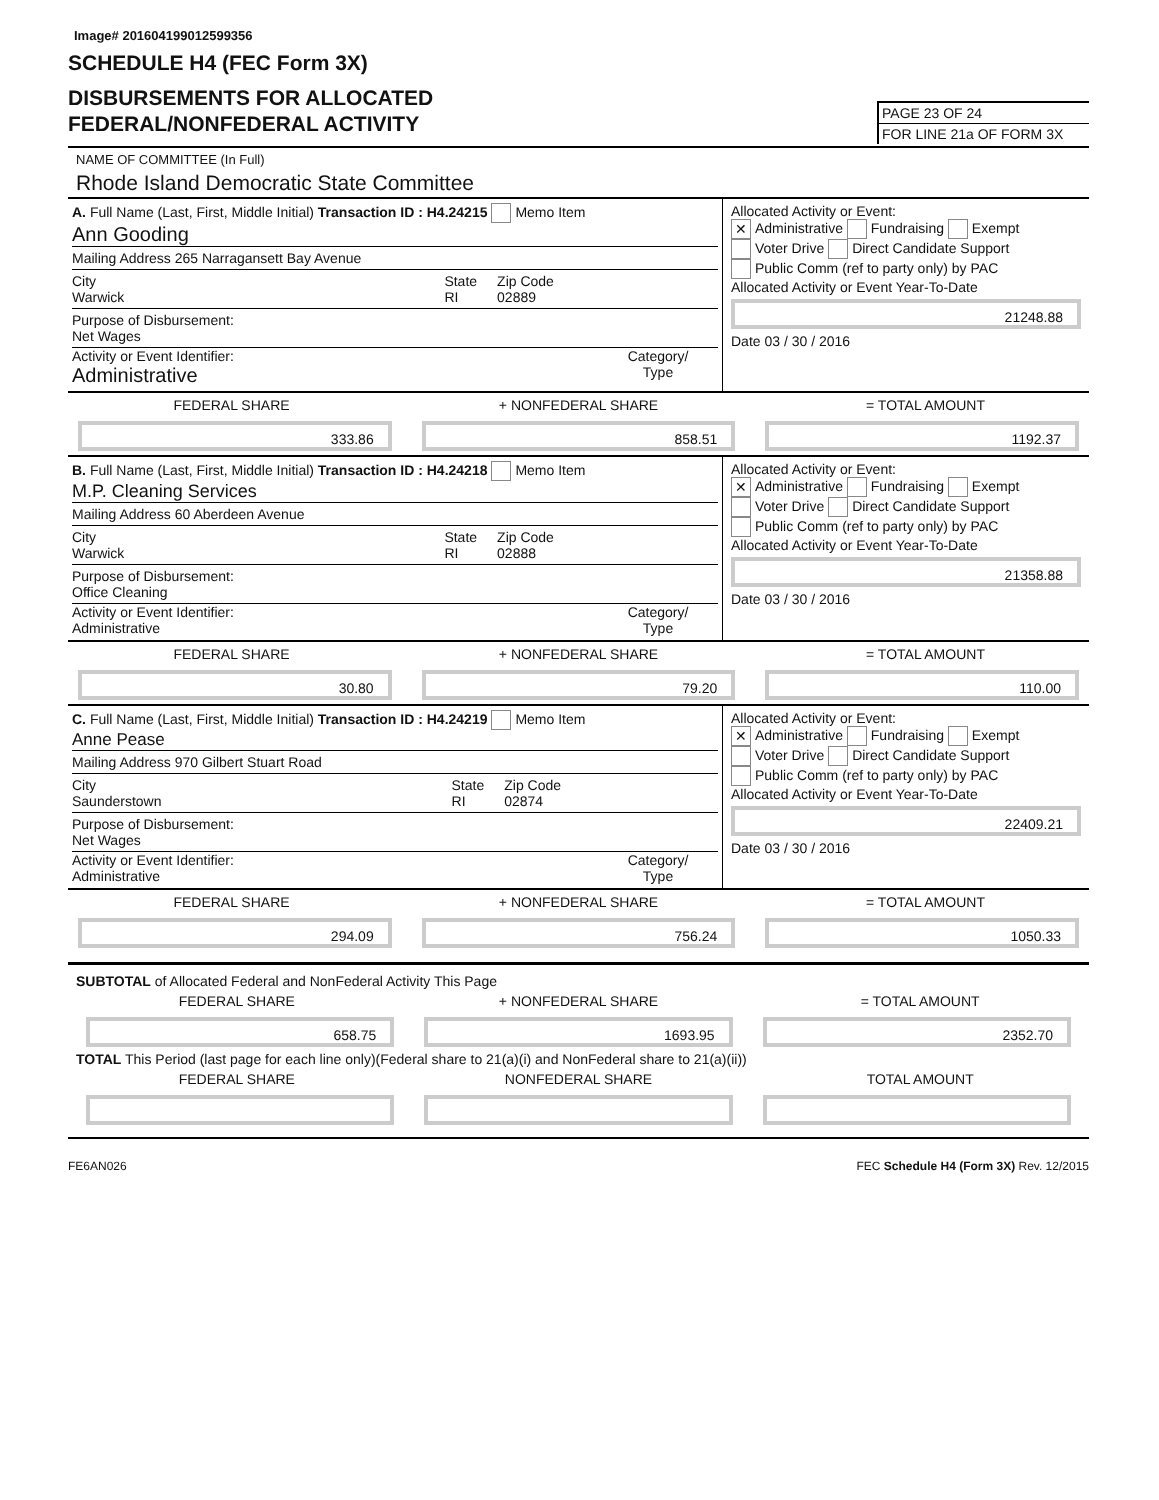Image# 201604199012599356
SCHEDULE H4 (FEC Form 3X)
DISBURSEMENTS FOR ALLOCATED
FEDERAL/NONFEDERAL ACTIVITY
PAGE 23 OF 24
FOR LINE 21a OF FORM 3X
NAME OF COMMITTEE (In Full)
Rhode Island Democratic State Committee
A. Full Name (Last, First, Middle Initial) Transaction ID : H4.24215 Memo Item
Ann Gooding
Mailing Address 265 Narragansett Bay Avenue
City
Warwick State
RI Zip Code
02889
Purpose of Disbursement:
Net Wages
Activity or Event Identifier:
Administrative
Category/
Type
Allocated Activity or Event:
✕ Administrative Fundraising Exempt
Voter Drive Direct Candidate Support
Public Comm (ref to party only) by PAC
Allocated Activity or Event Year-To-Date
21248.88
Date 03 / 30 / 2016
FEDERAL SHARE + NONFEDERAL SHARE = TOTAL AMOUNT
333.86 858.51 1192.37
B. Full Name (Last, First, Middle Initial) Transaction ID : H4.24218 Memo Item
M.P. Cleaning Services
Mailing Address 60 Aberdeen Avenue
City
Warwick State
RI Zip Code
02888
Purpose of Disbursement:
Office Cleaning
Activity or Event Identifier:
Administrative
Category/
Type
Allocated Activity or Event:
✕ Administrative Fundraising Exempt
Voter Drive Direct Candidate Support
Public Comm (ref to party only) by PAC
Allocated Activity or Event Year-To-Date
21358.88
Date 03 / 30 / 2016
FEDERAL SHARE + NONFEDERAL SHARE = TOTAL AMOUNT
30.80 79.20 110.00
C. Full Name (Last, First, Middle Initial) Transaction ID : H4.24219 Memo Item
Anne Pease
Mailing Address 970 Gilbert Stuart Road
City
Saunderstown State
RI Zip Code
02874
Purpose of Disbursement:
Net Wages
Activity or Event Identifier:
Administrative
Category/
Type
Allocated Activity or Event:
✕ Administrative Fundraising Exempt
Voter Drive Direct Candidate Support
Public Comm (ref to party only) by PAC
Allocated Activity or Event Year-To-Date
22409.21
Date 03 / 30 / 2016
FEDERAL SHARE + NONFEDERAL SHARE = TOTAL AMOUNT
294.09 756.24 1050.33
SUBTOTAL of Allocated Federal and NonFederal Activity This Page
FEDERAL SHARE + NONFEDERAL SHARE = TOTAL AMOUNT
658.75 1693.95 2352.70
TOTAL This Period (last page for each line only)(Federal share to 21(a)(i) and NonFederal share to 21(a)(ii))
FEDERAL SHARE NONFEDERAL SHARE TOTAL AMOUNT
FE6AN026 FEC Schedule H4 (Form 3X) Rev. 12/2015